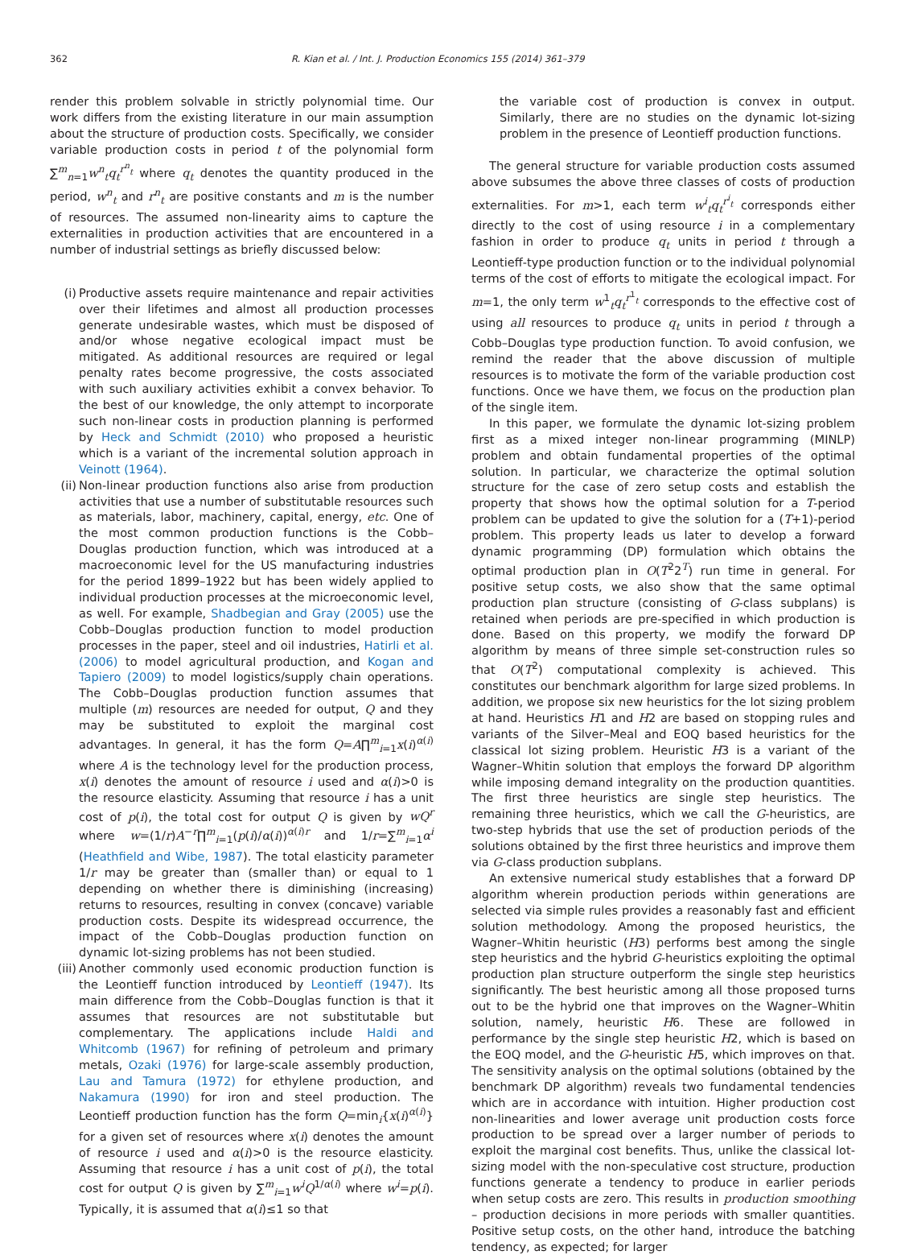362 R. Kian et al. / Int. J. Production Economics 155 (2014) 361–379
render this problem solvable in strictly polynomial time. Our work differs from the existing literature in our main assumption about the structure of production costs. Specifically, we consider variable production costs in period t of the polynomial form ∑<sup>m</sup><sub>n=1</sub>w<sup>n</sup><sub>t</sub>q<sub>t</sub><sup>r<sup>n</sup><sub>t</sub></sup> where q<sub>t</sub> denotes the quantity produced in the period, w<sup>n</sup><sub>t</sub> and r<sup>n</sup><sub>t</sub> are positive constants and m is the number of resources. The assumed non-linearity aims to capture the externalities in production activities that are encountered in a number of industrial settings as briefly discussed below:
(i) Productive assets require maintenance and repair activities over their lifetimes and almost all production processes generate undesirable wastes, which must be disposed of and/or whose negative ecological impact must be mitigated. As additional resources are required or legal penalty rates become progressive, the costs associated with such auxiliary activities exhibit a convex behavior. To the best of our knowledge, the only attempt to incorporate such non-linear costs in production planning is performed by Heck and Schmidt (2010) who proposed a heuristic which is a variant of the incremental solution approach in Veinott (1964).
(ii) Non-linear production functions also arise from production activities that use a number of substitutable resources such as materials, labor, machinery, capital, energy, etc. One of the most common production functions is the Cobb–Douglas production function, which was introduced at a macroeconomic level for the US manufacturing industries for the period 1899–1922 but has been widely applied to individual production processes at the microeconomic level, as well. For example, Shadbegian and Gray (2005) use the Cobb–Douglas production function to model production processes in the paper, steel and oil industries, Hatirli et al. (2006) to model agricultural production, and Kogan and Tapiero (2009) to model logistics/supply chain operations. The Cobb–Douglas production function assumes that multiple (m) resources are needed for output, Q and they may be substituted to exploit the marginal cost advantages. In general, it has the form Q=A∏<sup>m</sup><sub>i=1</sub>x(i)<sup>α(i)</sup> where A is the technology level for the production process, x(i) denotes the amount of resource i used and α(i)>0 is the resource elasticity. Assuming that resource i has a unit cost of p(i), the total cost for output Q is given by wQ<sup>r</sup> where w=(1/r)A<sup>−r</sup>∏<sup>m</sup><sub>i=1</sub>(p(i)/α(i))<sup>α(i)r</sup> and 1/r=∑<sup>m</sup><sub>i=1</sub>α<sup>i</sup> (Heathfield and Wibe, 1987). The total elasticity parameter 1/r may be greater than (smaller than) or equal to 1 depending on whether there is diminishing (increasing) returns to resources, resulting in convex (concave) variable production costs. Despite its widespread occurrence, the impact of the Cobb–Douglas production function on dynamic lot-sizing problems has not been studied.
(iii) Another commonly used economic production function is the Leontieff function introduced by Leontieff (1947). Its main difference from the Cobb–Douglas function is that it assumes that resources are not substitutable but complementary. The applications include Haldi and Whitcomb (1967) for refining of petroleum and primary metals, Ozaki (1976) for large-scale assembly production, Lau and Tamura (1972) for ethylene production, and Nakamura (1990) for iron and steel production. The Leontieff production function has the form Q=min<sub>i</sub>{x(i)<sup>α(i)</sup>} for a given set of resources where x(i) denotes the amount of resource i used and α(i)>0 is the resource elasticity. Assuming that resource i has a unit cost of p(i), the total cost for output Q is given by ∑<sup>m</sup><sub>i=1</sub>w<sup>i</sup>Q<sup>1/α(i)</sup> where w<sup>i</sup>=p(i). Typically, it is assumed that α(i)≤1 so that
the variable cost of production is convex in output. Similarly, there are no studies on the dynamic lot-sizing problem in the presence of Leontieff production functions.
The general structure for variable production costs assumed above subsumes the above three classes of costs of production externalities. For m>1, each term w<sup>i</sup><sub>t</sub>q<sub>t</sub><sup>r<sup>i</sup><sub>t</sub></sup> corresponds either directly to the cost of using resource i in a complementary fashion in order to produce q<sub>t</sub> units in period t through a Leontieff-type production function or to the individual polynomial terms of the cost of efforts to mitigate the ecological impact. For m=1, the only term w<sup>1</sup><sub>t</sub>q<sub>t</sub><sup>r<sup>1</sup><sub>t</sub></sup> corresponds to the effective cost of using all resources to produce q<sub>t</sub> units in period t through a Cobb–Douglas type production function. To avoid confusion, we remind the reader that the above discussion of multiple resources is to motivate the form of the variable production cost functions. Once we have them, we focus on the production plan of the single item.
In this paper, we formulate the dynamic lot-sizing problem first as a mixed integer non-linear programming (MINLP) problem and obtain fundamental properties of the optimal solution. In particular, we characterize the optimal solution structure for the case of zero setup costs and establish the property that shows how the optimal solution for a T-period problem can be updated to give the solution for a (T+1)-period problem. This property leads us later to develop a forward dynamic programming (DP) formulation which obtains the optimal production plan in O(T<sup>2</sup>2<sup>T</sup>) run time in general. For positive setup costs, we also show that the same optimal production plan structure (consisting of G-class subplans) is retained when periods are pre-specified in which production is done. Based on this property, we modify the forward DP algorithm by means of three simple set-construction rules so that O(T<sup>2</sup>) computational complexity is achieved. This constitutes our benchmark algorithm for large sized problems. In addition, we propose six new heuristics for the lot sizing problem at hand. Heuristics H1 and H2 are based on stopping rules and variants of the Silver–Meal and EOQ based heuristics for the classical lot sizing problem. Heuristic H3 is a variant of the Wagner–Whitin solution that employs the forward DP algorithm while imposing demand integrality on the production quantities. The first three heuristics are single step heuristics. The remaining three heuristics, which we call the G-heuristics, are two-step hybrids that use the set of production periods of the solutions obtained by the first three heuristics and improve them via G-class production subplans.
An extensive numerical study establishes that a forward DP algorithm wherein production periods within generations are selected via simple rules provides a reasonably fast and efficient solution methodology. Among the proposed heuristics, the Wagner–Whitin heuristic (H3) performs best among the single step heuristics and the hybrid G-heuristics exploiting the optimal production plan structure outperform the single step heuristics significantly. The best heuristic among all those proposed turns out to be the hybrid one that improves on the Wagner–Whitin solution, namely, heuristic H6. These are followed in performance by the single step heuristic H2, which is based on the EOQ model, and the G-heuristic H5, which improves on that. The sensitivity analysis on the optimal solutions (obtained by the benchmark DP algorithm) reveals two fundamental tendencies which are in accordance with intuition. Higher production cost non-linearities and lower average unit production costs force production to be spread over a larger number of periods to exploit the marginal cost benefits. Thus, unlike the classical lot-sizing model with the non-speculative cost structure, production functions generate a tendency to produce in earlier periods when setup costs are zero. This results in production smoothing – production decisions in more periods with smaller quantities. Positive setup costs, on the other hand, introduce the batching tendency, as expected; for larger